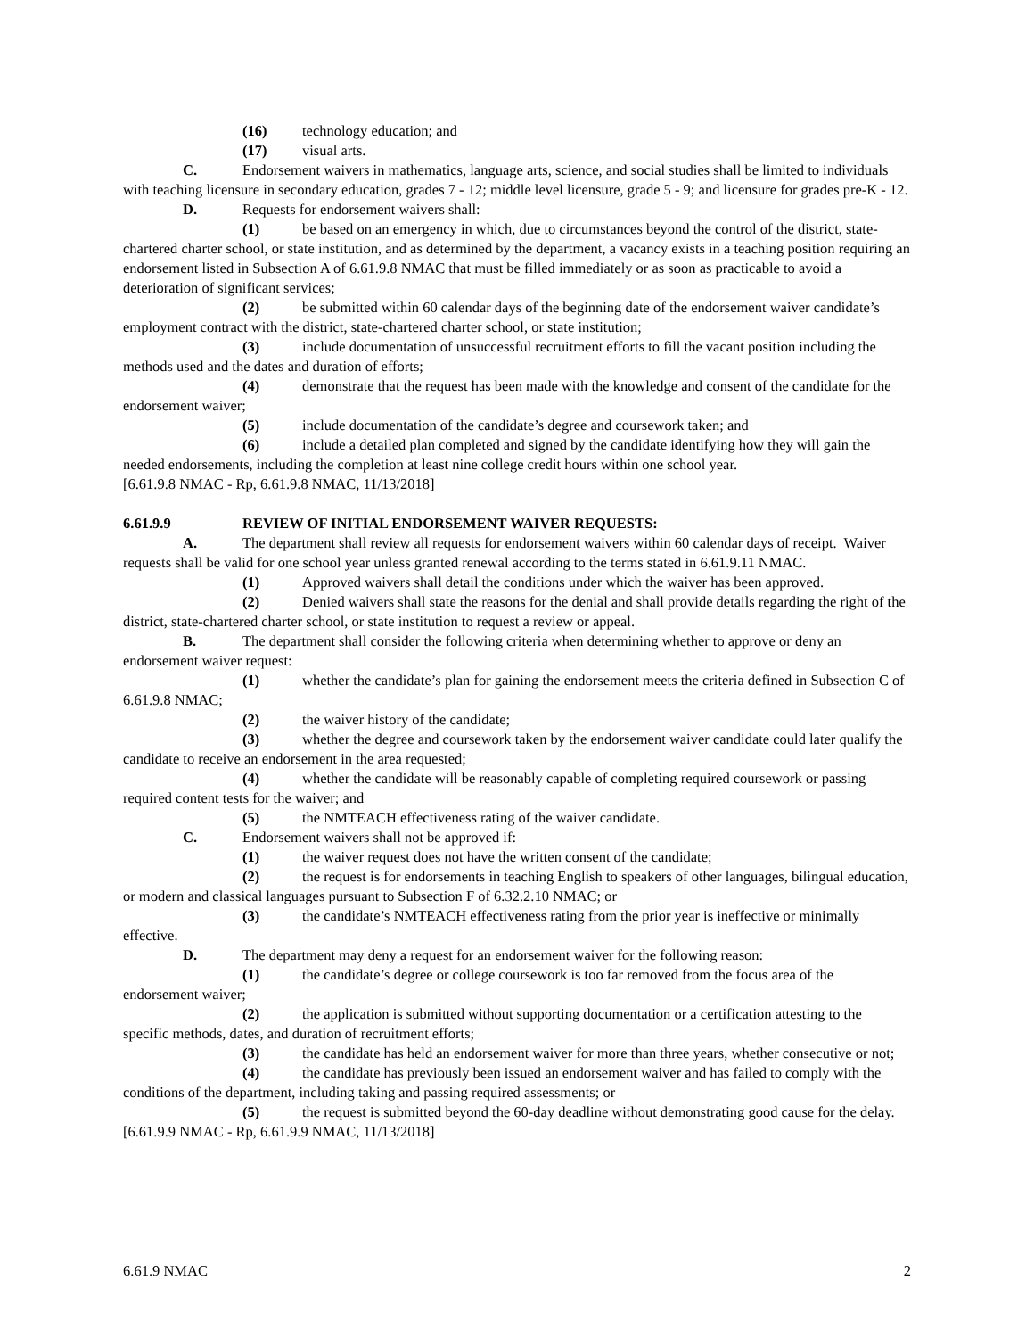(16) technology education; and
(17) visual arts.
C. Endorsement waivers in mathematics, language arts, science, and social studies shall be limited to individuals with teaching licensure in secondary education, grades 7 - 12; middle level licensure, grade 5 - 9; and licensure for grades pre-K - 12.
D. Requests for endorsement waivers shall:
(1) be based on an emergency in which, due to circumstances beyond the control of the district, state-chartered charter school, or state institution, and as determined by the department, a vacancy exists in a teaching position requiring an endorsement listed in Subsection A of 6.61.9.8 NMAC that must be filled immediately or as soon as practicable to avoid a deterioration of significant services;
(2) be submitted within 60 calendar days of the beginning date of the endorsement waiver candidate’s employment contract with the district, state-chartered charter school, or state institution;
(3) include documentation of unsuccessful recruitment efforts to fill the vacant position including the methods used and the dates and duration of efforts;
(4) demonstrate that the request has been made with the knowledge and consent of the candidate for the endorsement waiver;
(5) include documentation of the candidate’s degree and coursework taken; and
(6) include a detailed plan completed and signed by the candidate identifying how they will gain the needed endorsements, including the completion at least nine college credit hours within one school year.
[6.61.9.8 NMAC - Rp, 6.61.9.8 NMAC, 11/13/2018]
6.61.9.9 REVIEW OF INITIAL ENDORSEMENT WAIVER REQUESTS:
A. The department shall review all requests for endorsement waivers within 60 calendar days of receipt. Waiver requests shall be valid for one school year unless granted renewal according to the terms stated in 6.61.9.11 NMAC.
(1) Approved waivers shall detail the conditions under which the waiver has been approved.
(2) Denied waivers shall state the reasons for the denial and shall provide details regarding the right of the district, state-chartered charter school, or state institution to request a review or appeal.
B. The department shall consider the following criteria when determining whether to approve or deny an endorsement waiver request:
(1) whether the candidate’s plan for gaining the endorsement meets the criteria defined in Subsection C of 6.61.9.8 NMAC;
(2) the waiver history of the candidate;
(3) whether the degree and coursework taken by the endorsement waiver candidate could later qualify the candidate to receive an endorsement in the area requested;
(4) whether the candidate will be reasonably capable of completing required coursework or passing required content tests for the waiver; and
(5) the NMTEACH effectiveness rating of the waiver candidate.
C. Endorsement waivers shall not be approved if:
(1) the waiver request does not have the written consent of the candidate;
(2) the request is for endorsements in teaching English to speakers of other languages, bilingual education, or modern and classical languages pursuant to Subsection F of 6.32.2.10 NMAC; or
(3) the candidate’s NMTEACH effectiveness rating from the prior year is ineffective or minimally effective.
D. The department may deny a request for an endorsement waiver for the following reason:
(1) the candidate’s degree or college coursework is too far removed from the focus area of the endorsement waiver;
(2) the application is submitted without supporting documentation or a certification attesting to the specific methods, dates, and duration of recruitment efforts;
(3) the candidate has held an endorsement waiver for more than three years, whether consecutive or not;
(4) the candidate has previously been issued an endorsement waiver and has failed to comply with the conditions of the department, including taking and passing required assessments; or
(5) the request is submitted beyond the 60-day deadline without demonstrating good cause for the delay.
[6.61.9.9 NMAC - Rp, 6.61.9.9 NMAC, 11/13/2018]
6.61.9 NMAC 2